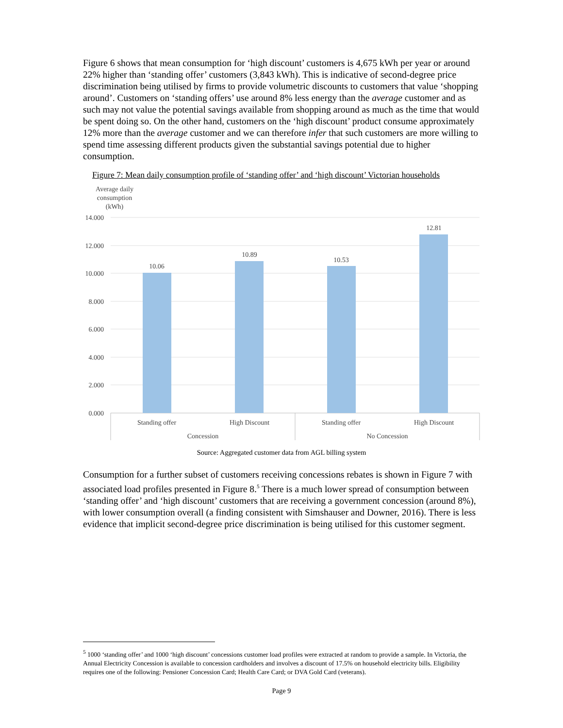Figure 6 shows that mean consumption for ‘high discount’ customers is 4,675 kWh per year or around 22% higher than ‘standing offer’ customers (3,843 kWh). This is indicative of second-degree price discrimination being utilised by firms to provide volumetric discounts to customers that value ‘shopping around’. Customers on ‘standing offers’ use around 8% less energy than the average customer and as such may not value the potential savings available from shopping around as much as the time that would be spent doing so. On the other hand, customers on the ‘high discount’ product consume approximately 12% more than the average customer and we can therefore infer that such customers are more willing to spend time assessing different products given the substantial savings potential due to higher consumption.
Figure 7: Mean daily consumption profile of ‘standing offer’ and ‘high discount’ Victorian households
Average daily
consumption
(kWh)
14.000
12.000
10.000
8.000
6.000
4.000
2.000
0.000
10.06
10.89
10.53
12.81
Standing offer
High Discount
Standing offer
High Discount
Concession
No Concession
Source: Aggregated customer data from AGL billing system
Consumption for a further subset of customers receiving concessions rebates is shown in Figure 7 with associated load profiles presented in Figure 8.<sup>5</sup> There is a much lower spread of consumption between ‘standing offer’ and ‘high discount’ customers that are receiving a government concession (around 8%), with lower consumption overall (a finding consistent with Simshauser and Downer, 2016). There is less evidence that implicit second-degree price discrimination is being utilised for this customer segment.
<sup>5</sup> 1000 ‘standing offer’ and 1000 ‘high discount’ concessions customer load profiles were extracted at random to provide a sample. In Victoria, the Annual Electricity Concession is available to concession cardholders and involves a discount of 17.5% on household electricity bills. Eligibility requires one of the following: Pensioner Concession Card; Health Care Card; or DVA Gold Card (veterans).
Page 9